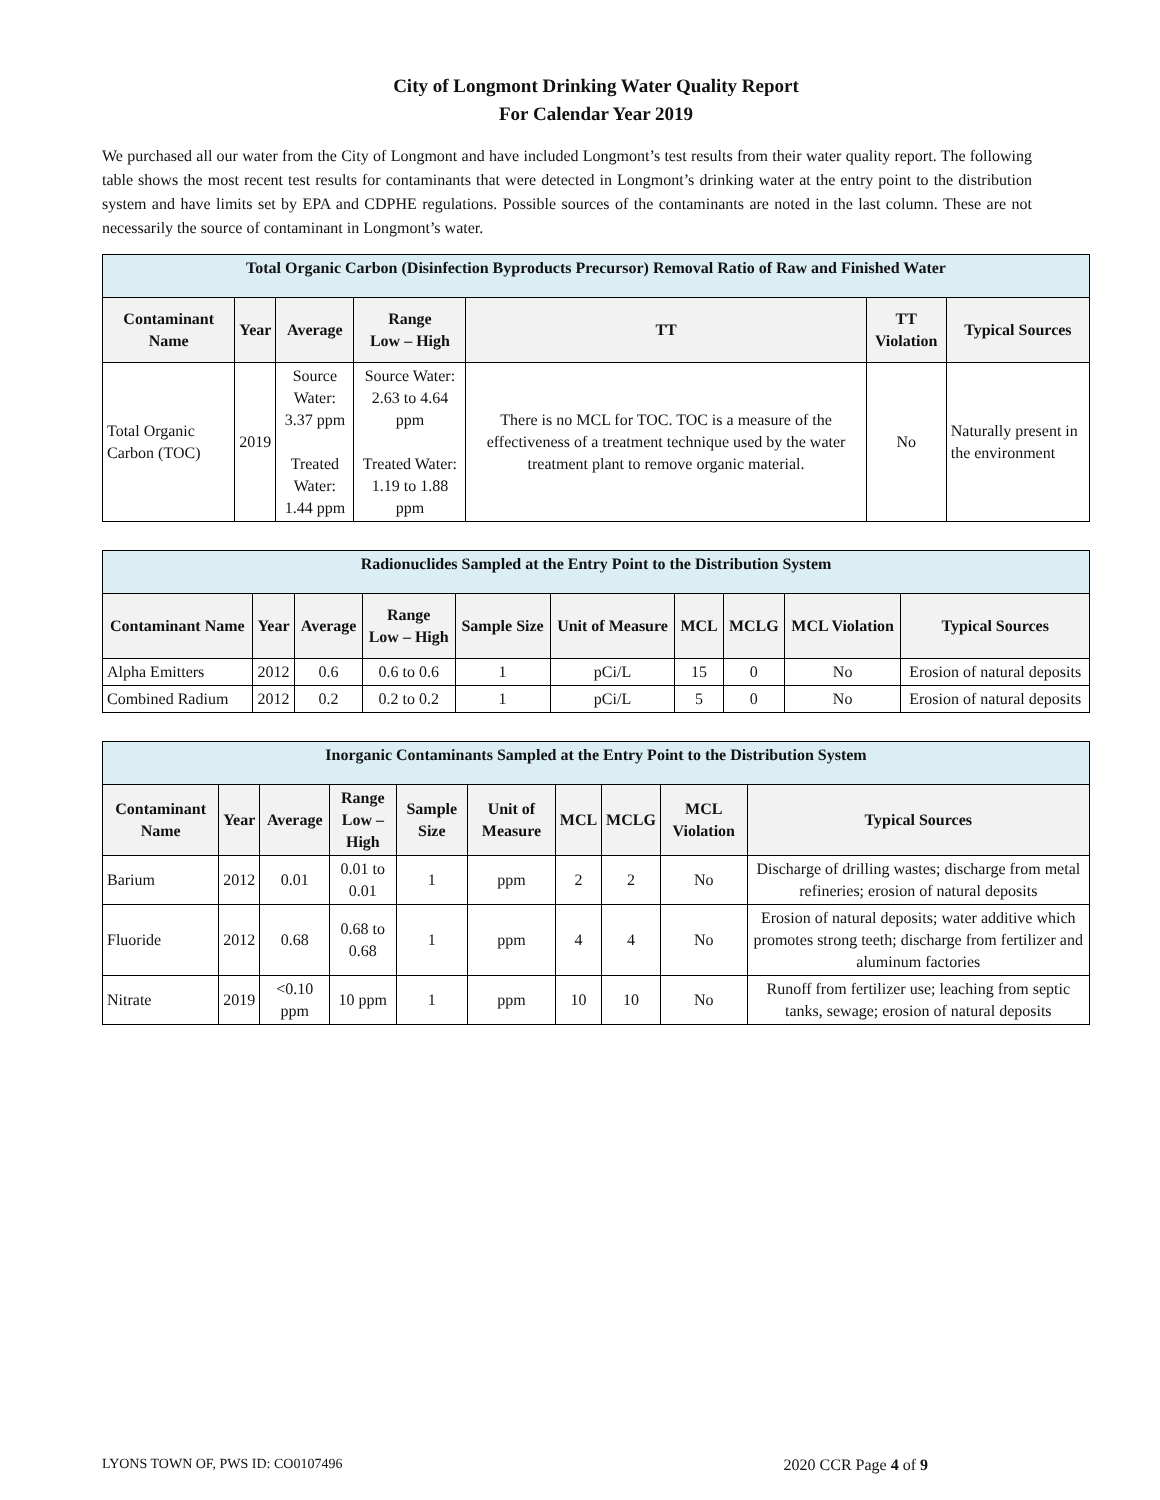City of Longmont Drinking Water Quality Report
For Calendar Year 2019
We purchased all our water from the City of Longmont and have included Longmont’s test results from their water quality report. The following table shows the most recent test results for contaminants that were detected in Longmont’s drinking water at the entry point to the distribution system and have limits set by EPA and CDPHE regulations. Possible sources of the contaminants are noted in the last column. These are not necessarily the source of contaminant in Longmont’s water.
| Total Organic Carbon (Disinfection Byproducts Precursor) Removal Ratio of Raw and Finished Water | | | | | | |
| --- | --- | --- | --- | --- | --- | --- |
| Contaminant Name | Year | Average | Range Low – High | TT | TT Violation | Typical Sources |
| Total Organic Carbon (TOC) | 2019 | Source Water: 3.37 ppm Treated Water: 1.44 ppm | Source Water: 2.63 to 4.64 ppm Treated Water: 1.19 to 1.88 ppm | There is no MCL for TOC. TOC is a measure of the effectiveness of a treatment technique used by the water treatment plant to remove organic material. | No | Naturally present in the environment |
| Radionuclides Sampled at the Entry Point to the Distribution System | | | | | | | | | |
| --- | --- | --- | --- | --- | --- | --- | --- | --- | --- |
| Contaminant Name | Year | Average | Range Low – High | Sample Size | Unit of Measure | MCL | MCLG | MCL Violation | Typical Sources |
| Alpha Emitters | 2012 | 0.6 | 0.6 to 0.6 | 1 | pCi/L | 15 | 0 | No | Erosion of natural deposits |
| Combined Radium | 2012 | 0.2 | 0.2 to 0.2 | 1 | pCi/L | 5 | 0 | No | Erosion of natural deposits |
| Inorganic Contaminants Sampled at the Entry Point to the Distribution System | | | | | | | | | |
| --- | --- | --- | --- | --- | --- | --- | --- | --- | --- |
| Contaminant Name | Year | Average | Range Low – High | Sample Size | Unit of Measure | MCL | MCLG | MCL Violation | Typical Sources |
| Barium | 2012 | 0.01 | 0.01 to 0.01 | 1 | ppm | 2 | 2 | No | Discharge of drilling wastes; discharge from metal refineries; erosion of natural deposits |
| Fluoride | 2012 | 0.68 | 0.68 to 0.68 | 1 | ppm | 4 | 4 | No | Erosion of natural deposits; water additive which promotes strong teeth; discharge from fertilizer and aluminum factories |
| Nitrate | 2019 | <0.10 ppm | 10 ppm | 1 | ppm | 10 | 10 | No | Runoff from fertilizer use; leaching from septic tanks, sewage; erosion of natural deposits |
LYONS TOWN OF, PWS ID: CO0107496 2020 CCR Page 4 of 9